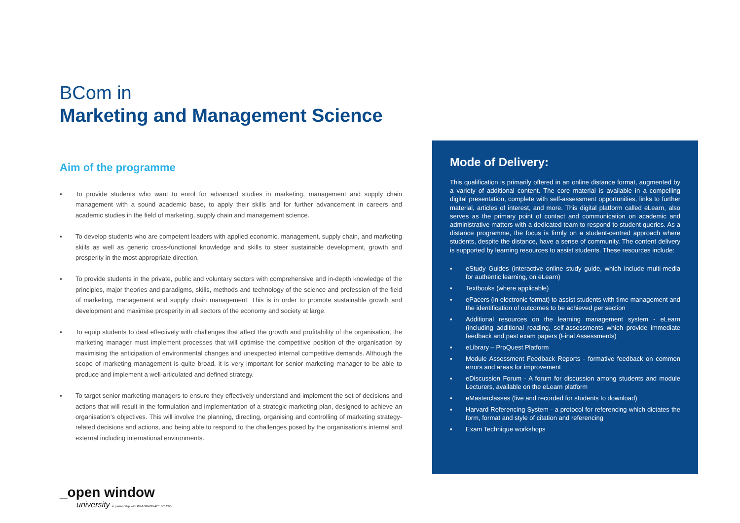BCom in
Marketing and Management Science
Aim of the programme
▪ To provide students who want to enrol for advanced studies in marketing, management and supply chain management with a sound academic base, to apply their skills and for further advancement in careers and academic studies in the field of marketing, supply chain and management science.
▪ To develop students who are competent leaders with applied economic, management, supply chain, and marketing skills as well as generic cross-functional knowledge and skills to steer sustainable development, growth and prosperity in the most appropriate direction.
▪ To provide students in the private, public and voluntary sectors with comprehensive and in-depth knowledge of the principles, major theories and paradigms, skills, methods and technology of the science and profession of the field of marketing, management and supply chain management. This is in order to promote sustainable growth and development and maximise prosperity in all sectors of the economy and society at large.
▪ To equip students to deal effectively with challenges that affect the growth and profitability of the organisation, the marketing manager must implement processes that will optimise the competitive position of the organisation by maximising the anticipation of environmental changes and unexpected internal competitive demands. Although the scope of marketing management is quite broad, it is very important for senior marketing manager to be able to produce and implement a well-articulated and defined strategy.
▪ To target senior marketing managers to ensure they effectively understand and implement the set of decisions and actions that will result in the formulation and implementation of a strategic marketing plan, designed to achieve an organisation’s objectives. This will involve the planning, directing, organising and controlling of marketing strategy-related decisions and actions, and being able to respond to the challenges posed by the organisation’s internal and external including international environments.
Mode of Delivery:
This qualification is primarily offered in an online distance format, augmented by a variety of additional content. The core material is available in a compelling digital presentation, complete with self-assessment opportunities, links to further material, articles of interest, and more. This digital platform called eLearn, also serves as the primary point of contact and communication on academic and administrative matters with a dedicated team to respond to student queries. As a distance programme, the focus is firmly on a student-centred approach where students, despite the distance, have a sense of community. The content delivery is supported by learning resources to assist students. These resources include:
▪ eStudy Guides (interactive online study guide, which include multi-media for authentic learning, on eLearn)
▪ Textbooks (where applicable)
▪ ePacers (in electronic format) to assist students with time management and the identification of outcomes to be achieved per section
▪ Additional resources on the learning management system - eLearn (including additional reading, self-assessments which provide immediate feedback and past exam papers (Final Assessments)
▪ eLibrary – ProQuest Platform
▪ Module Assessment Feedback Reports - formative feedback on common errors and areas for improvement
▪ eDiscussion Forum - A forum for discussion among students and module Lecturers, available on the eLearn platform
▪ eMasterclasses (live and recorded for students to download)
▪ Harvard Referencing System - a protocol for referencing which dictates the form, format and style of citation and referencing
▪ Exam Technique workshops
_open window
university in partnership with IMM GRADUATE SCHOOL